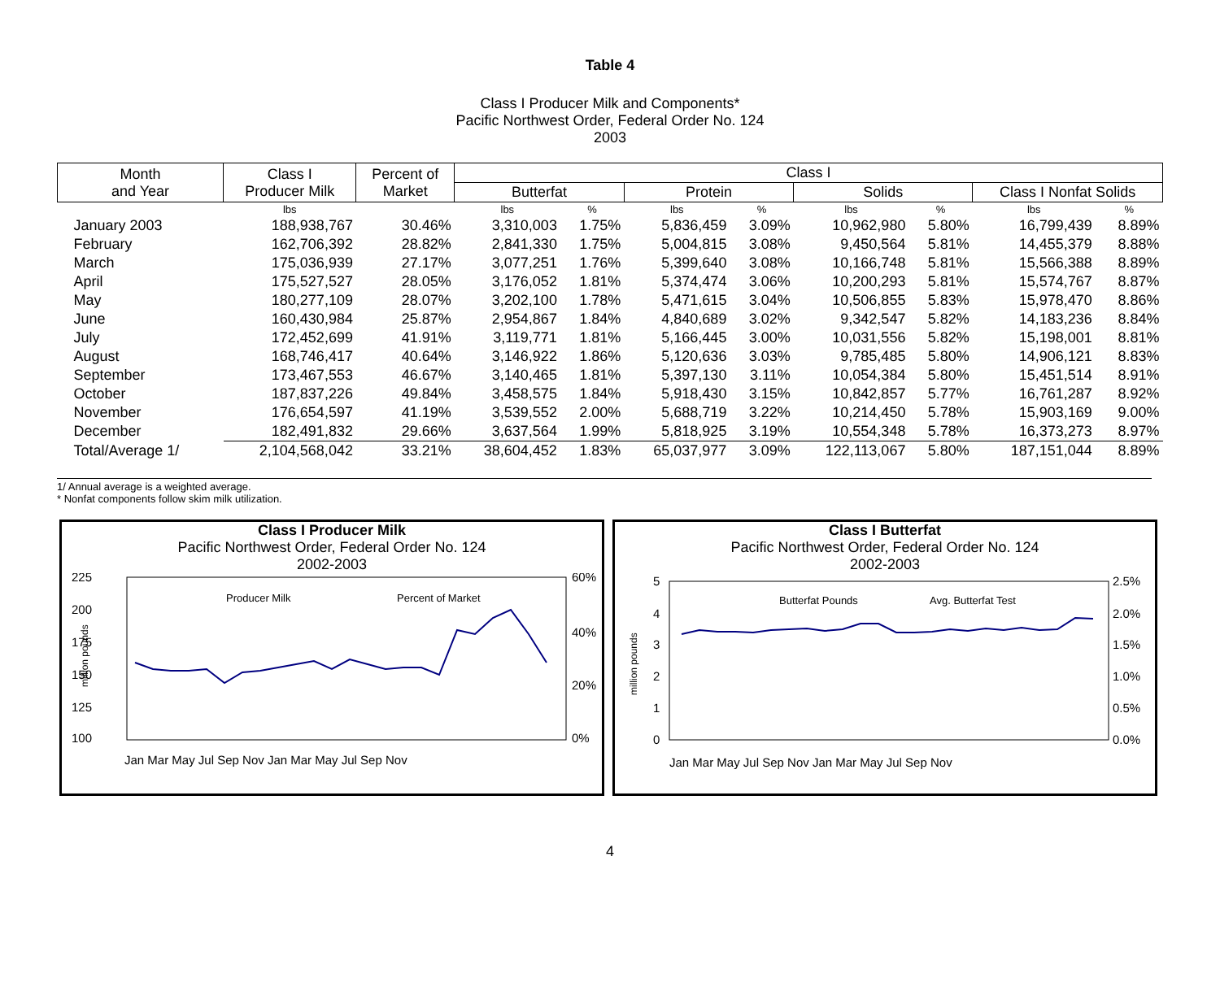Table 4
Class I Producer Milk and Components*
Pacific Northwest Order, Federal Order No. 124
2003
| Month and Year | Class I Producer Milk | Percent of Market | Class I | | | | | | | |
| --- | --- | --- | --- | --- | --- | --- | --- | --- | --- | --- |
| | | | Butterfat | | Protein | | Solids | | Class I Nonfat Solids | |
| | lbs | | lbs | % | lbs | % | lbs | % | lbs | % |
| January 2003 | 188,938,767 | 30.46% | 3,310,003 | 1.75% | 5,836,459 | 3.09% | 10,962,980 | 5.80% | 16,799,439 | 8.89% |
| February | 162,706,392 | 28.82% | 2,841,330 | 1.75% | 5,004,815 | 3.08% | 9,450,564 | 5.81% | 14,455,379 | 8.88% |
| March | 175,036,939 | 27.17% | 3,077,251 | 1.76% | 5,399,640 | 3.08% | 10,166,748 | 5.81% | 15,566,388 | 8.89% |
| April | 175,527,527 | 28.05% | 3,176,052 | 1.81% | 5,374,474 | 3.06% | 10,200,293 | 5.81% | 15,574,767 | 8.87% |
| May | 180,277,109 | 28.07% | 3,202,100 | 1.78% | 5,471,615 | 3.04% | 10,506,855 | 5.83% | 15,978,470 | 8.86% |
| June | 160,430,984 | 25.87% | 2,954,867 | 1.84% | 4,840,689 | 3.02% | 9,342,547 | 5.82% | 14,183,236 | 8.84% |
| July | 172,452,699 | 41.91% | 3,119,771 | 1.81% | 5,166,445 | 3.00% | 10,031,556 | 5.82% | 15,198,001 | 8.81% |
| August | 168,746,417 | 40.64% | 3,146,922 | 1.86% | 5,120,636 | 3.03% | 9,785,485 | 5.80% | 14,906,121 | 8.83% |
| September | 173,467,553 | 46.67% | 3,140,465 | 1.81% | 5,397,130 | 3.11% | 10,054,384 | 5.80% | 15,451,514 | 8.91% |
| October | 187,837,226 | 49.84% | 3,458,575 | 1.84% | 5,918,430 | 3.15% | 10,842,857 | 5.77% | 16,761,287 | 8.92% |
| November | 176,654,597 | 41.19% | 3,539,552 | 2.00% | 5,688,719 | 3.22% | 10,214,450 | 5.78% | 15,903,169 | 9.00% |
| December | 182,491,832 | 29.66% | 3,637,564 | 1.99% | 5,818,925 | 3.19% | 10,554,348 | 5.78% | 16,373,273 | 8.97% |
| Total/Average 1/ | 2,104,568,042 | 33.21% | 38,604,452 | 1.83% | 65,037,977 | 3.09% | 122,113,067 | 5.80% | 187,151,044 | 8.89% |
1/ Annual average is a weighted average.
* Nonfat components follow skim milk utilization.
Class I Producer Milk
Pacific Northwest Order, Federal Order No. 124
2002-2003
225
200
175
150
125
100
60%
40%
20%
0%
million pounds
Producer Milk
Percent of Market
Jan Mar May Jul Sep Nov Jan Mar May Jul Sep Nov
Class I Butterfat
Pacific Northwest Order, Federal Order No. 124
2002-2003
5
4
3
2
1
0
2.5%
2.0%
1.5%
1.0%
0.5%
0.0%
million pounds
Butterfat Pounds
Avg. Butterfat Test
Jan Mar May Jul Sep Nov Jan Mar May Jul Sep Nov
4